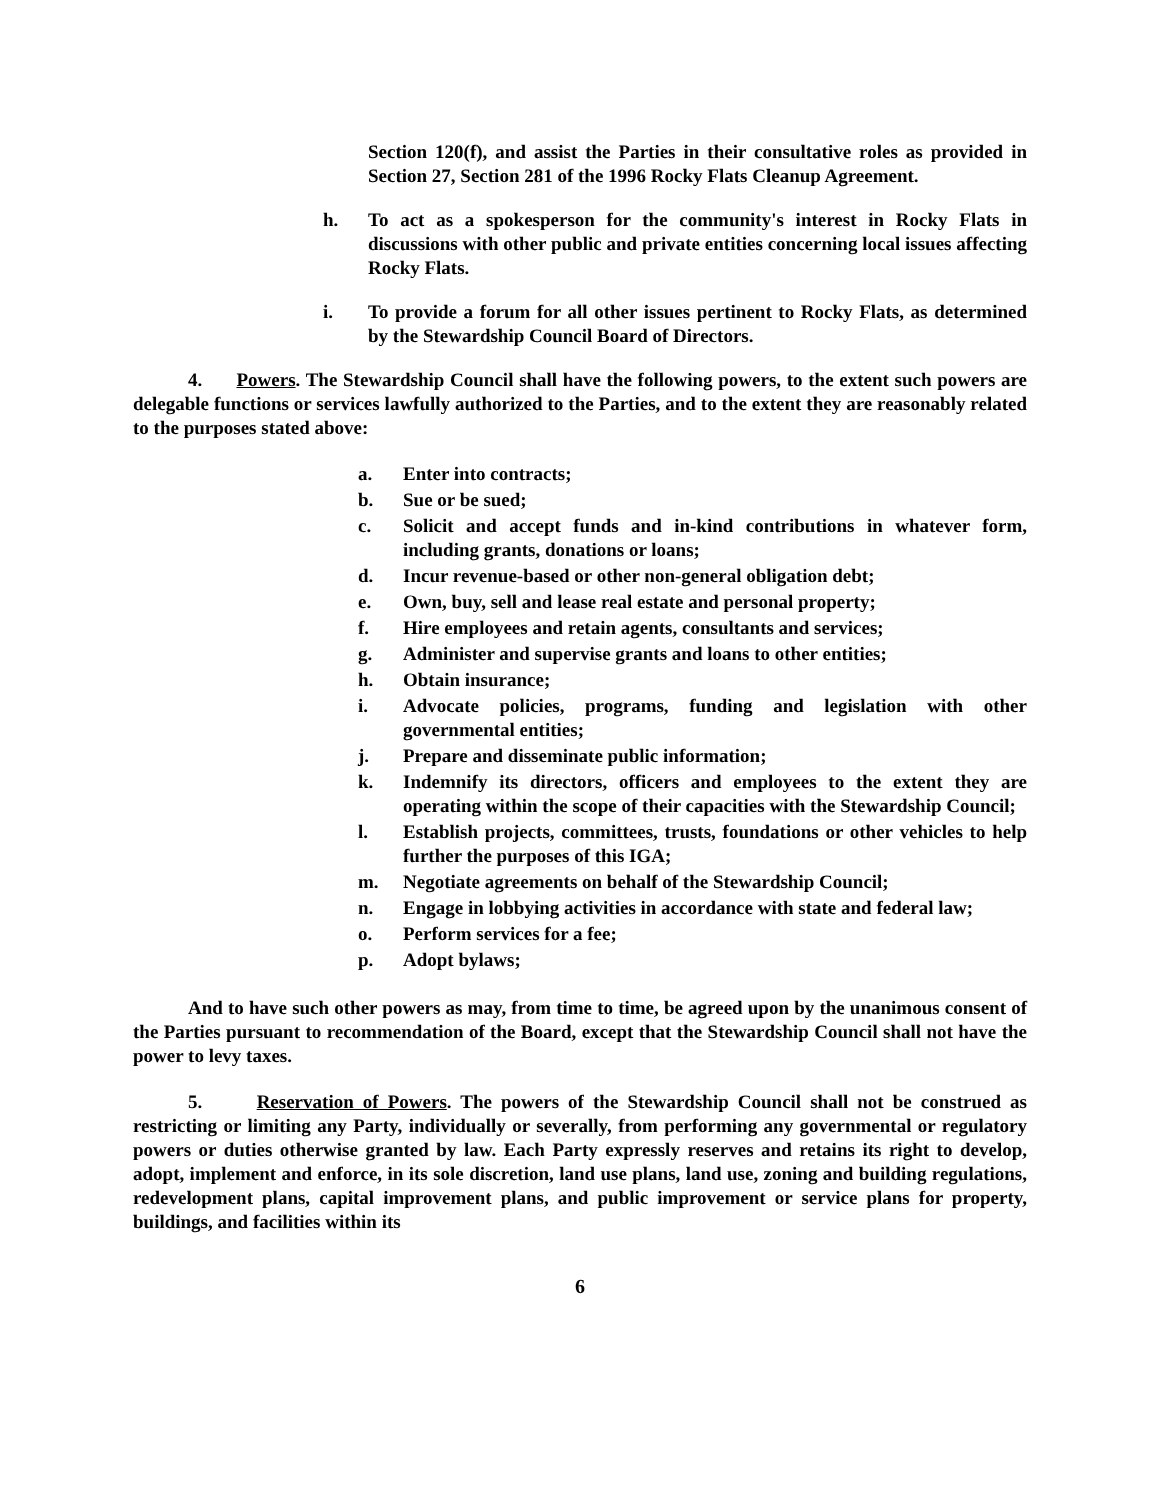Section 120(f), and assist the Parties in their consultative roles as provided in Section 27, Section 281 of the 1996 Rocky Flats Cleanup Agreement.
h. To act as a spokesperson for the community's interest in Rocky Flats in discussions with other public and private entities concerning local issues affecting Rocky Flats.
i. To provide a forum for all other issues pertinent to Rocky Flats, as determined by the Stewardship Council Board of Directors.
4. Powers. The Stewardship Council shall have the following powers, to the extent such powers are delegable functions or services lawfully authorized to the Parties, and to the extent they are reasonably related to the purposes stated above:
a. Enter into contracts;
b. Sue or be sued;
c. Solicit and accept funds and in-kind contributions in whatever form, including grants, donations or loans;
d. Incur revenue-based or other non-general obligation debt;
e. Own, buy, sell and lease real estate and personal property;
f. Hire employees and retain agents, consultants and services;
g. Administer and supervise grants and loans to other entities;
h. Obtain insurance;
i. Advocate policies, programs, funding and legislation with other governmental entities;
j. Prepare and disseminate public information;
k. Indemnify its directors, officers and employees to the extent they are operating within the scope of their capacities with the Stewardship Council;
l. Establish projects, committees, trusts, foundations or other vehicles to help further the purposes of this IGA;
m. Negotiate agreements on behalf of the Stewardship Council;
n. Engage in lobbying activities in accordance with state and federal law;
o. Perform services for a fee;
p. Adopt bylaws;
And to have such other powers as may, from time to time, be agreed upon by the unanimous consent of the Parties pursuant to recommendation of the Board, except that the Stewardship Council shall not have the power to levy taxes.
5. Reservation of Powers. The powers of the Stewardship Council shall not be construed as restricting or limiting any Party, individually or severally, from performing any governmental or regulatory powers or duties otherwise granted by law. Each Party expressly reserves and retains its right to develop, adopt, implement and enforce, in its sole discretion, land use plans, land use, zoning and building regulations, redevelopment plans, capital improvement plans, and public improvement or service plans for property, buildings, and facilities within its
6